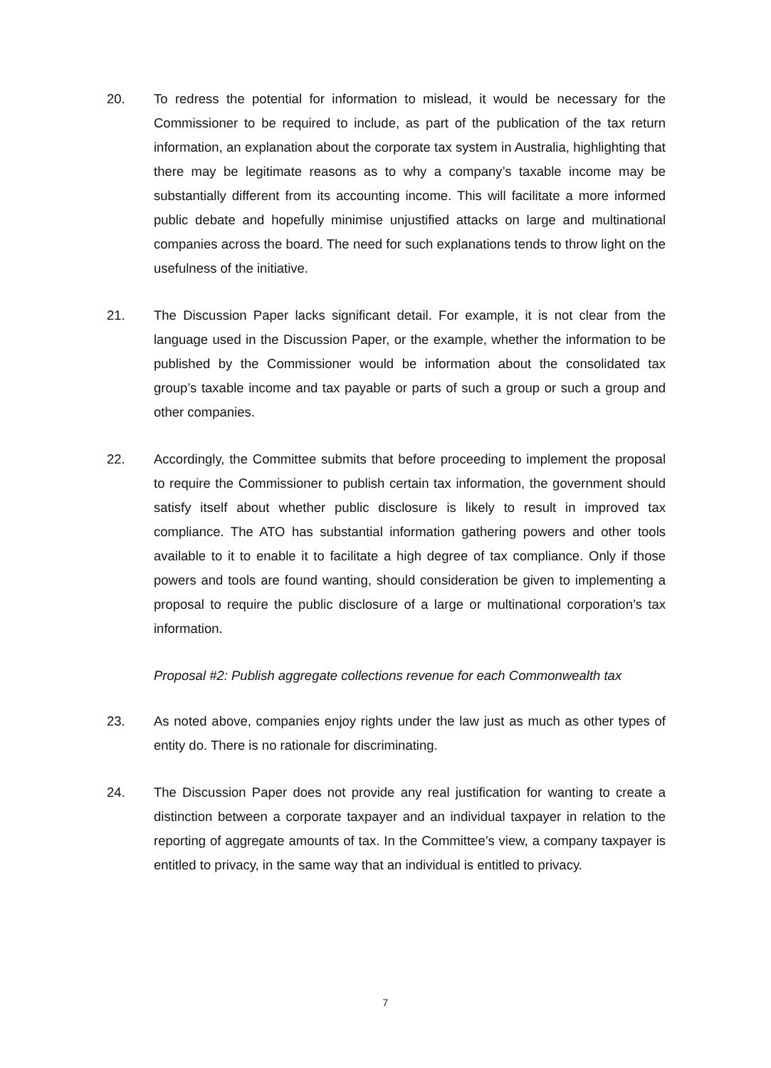20. To redress the potential for information to mislead, it would be necessary for the Commissioner to be required to include, as part of the publication of the tax return information, an explanation about the corporate tax system in Australia, highlighting that there may be legitimate reasons as to why a company’s taxable income may be substantially different from its accounting income. This will facilitate a more informed public debate and hopefully minimise unjustified attacks on large and multinational companies across the board. The need for such explanations tends to throw light on the usefulness of the initiative.
21. The Discussion Paper lacks significant detail. For example, it is not clear from the language used in the Discussion Paper, or the example, whether the information to be published by the Commissioner would be information about the consolidated tax group’s taxable income and tax payable or parts of such a group or such a group and other companies.
22. Accordingly, the Committee submits that before proceeding to implement the proposal to require the Commissioner to publish certain tax information, the government should satisfy itself about whether public disclosure is likely to result in improved tax compliance. The ATO has substantial information gathering powers and other tools available to it to enable it to facilitate a high degree of tax compliance. Only if those powers and tools are found wanting, should consideration be given to implementing a proposal to require the public disclosure of a large or multinational corporation’s tax information.
Proposal #2: Publish aggregate collections revenue for each Commonwealth tax
23. As noted above, companies enjoy rights under the law just as much as other types of entity do. There is no rationale for discriminating.
24. The Discussion Paper does not provide any real justification for wanting to create a distinction between a corporate taxpayer and an individual taxpayer in relation to the reporting of aggregate amounts of tax. In the Committee’s view, a company taxpayer is entitled to privacy, in the same way that an individual is entitled to privacy.
7